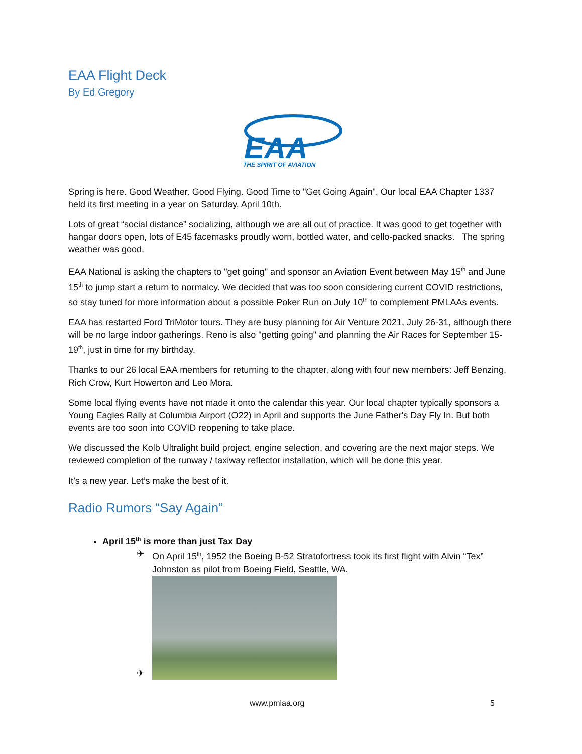EAA Flight Deck
By Ed Gregory
EAA
THE SPIRIT OF AVIATION
Spring is here. Good Weather. Good Flying. Good Time to "Get Going Again". Our local EAA Chapter 1337 held its first meeting in a year on Saturday, April 10th.
Lots of great “social distance” socializing, although we are all out of practice. It was good to get together with hangar doors open, lots of E45 facemasks proudly worn, bottled water, and cello-packed snacks. The spring weather was good.
EAA National is asking the chapters to "get going" and sponsor an Aviation Event between May 15<sup>th</sup> and June 15<sup>th</sup> to jump start a return to normalcy. We decided that was too soon considering current COVID restrictions, so stay tuned for more information about a possible Poker Run on July 10<sup>th</sup> to complement PMLAAs events.
EAA has restarted Ford TriMotor tours. They are busy planning for Air Venture 2021, July 26-31, although there will be no large indoor gatherings. Reno is also "getting going" and planning the Air Races for September 15-19<sup>th</sup>, just in time for my birthday.
Thanks to our 26 local EAA members for returning to the chapter, along with four new members: Jeff Benzing, Rich Crow, Kurt Howerton and Leo Mora.
Some local flying events have not made it onto the calendar this year. Our local chapter typically sponsors a Young Eagles Rally at Columbia Airport (O22) in April and supports the June Father's Day Fly In. But both events are too soon into COVID reopening to take place.
We discussed the Kolb Ultralight build project, engine selection, and covering are the next major steps. We reviewed completion of the runway / taxiway reflector installation, which will be done this year.
It’s a new year. Let’s make the best of it.
Radio Rumors “Say Again”
April 15<sup>th</sup> is more than just Tax Day
✈ On April 15<sup>th</sup>, 1952 the Boeing B-52 Stratofortress took its first flight with Alvin “Tex” Johnston as pilot from Boeing Field, Seattle, WA.
✈
www.pmlaa.org 5